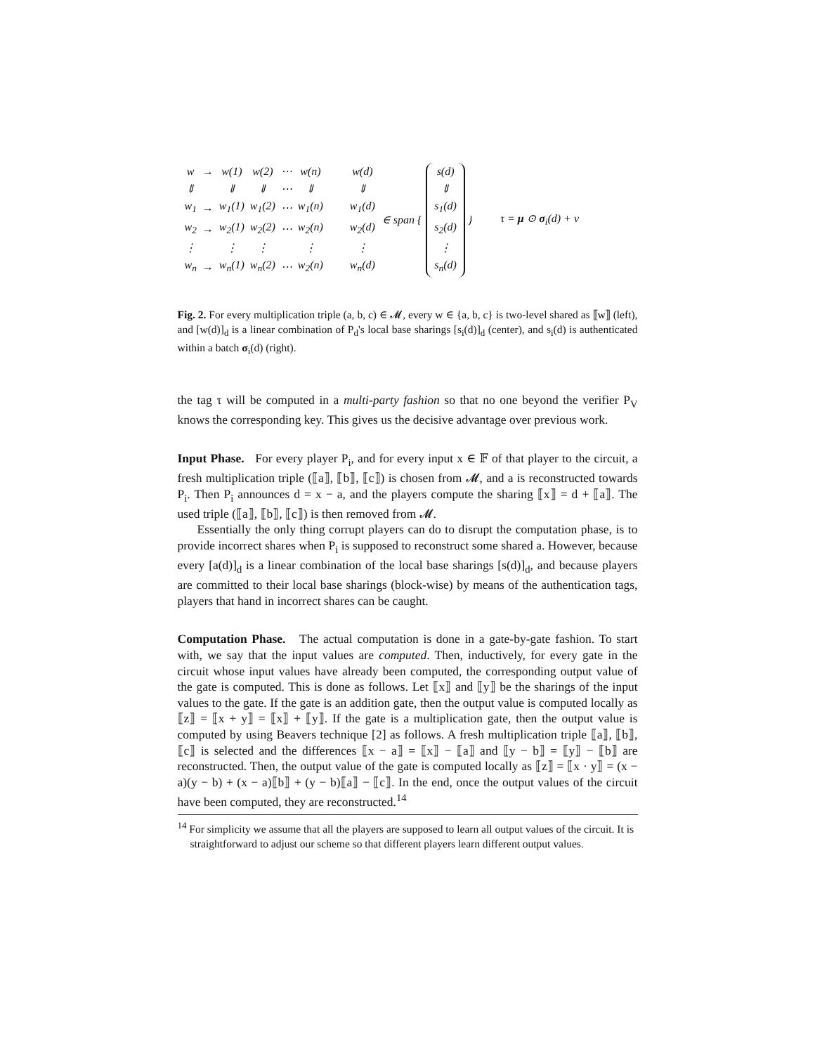| w | → | w(1) | w(2) | ⋯ | w(n) |
| ⇓ | | ⇓ | ⇓ | ⋯ | ⇓ |
| w<sub>1</sub> | → | w<sub>1</sub>(1) | w<sub>1</sub>(2) | ⋯ | w<sub>1</sub>(n) |
| w<sub>2</sub> | → | w<sub>2</sub>(1) | w<sub>2</sub>(2) | ⋯ | w<sub>2</sub>(n) |
| ⋮ | | ⋮ | ⋮ | | ⋮ |
| w<sub>n</sub> | → | w<sub>n</sub>(1) | w<sub>n</sub>(2) | ⋯ | w<sub>2</sub>(n) |
| w(d) |
| ⇓ |
| w<sub>1</sub>(d) |
| w<sub>2</sub>(d) |
| ⋮ |
| w<sub>n</sub>(d) |
∈ span {
| s(d) |
| ⇓ |
| s<sub>1</sub>(d) |
| s<sub>2</sub>(d) |
| ⋮ |
| s<sub>n</sub>(d) |
} τ = μ ⊙ σ<sub>i</sub>(d) + ν
Fig. 2. For every multiplication triple (a, b, c) ∈ 𝓜, every w ∈ {a, b, c} is two-level shared as ⟦w⟧ (left), and [w(d)]<sub>d</sub> is a linear combination of P<sub>d</sub>'s local base sharings [s<sub>i</sub>(d)]<sub>d</sub> (center), and s<sub>i</sub>(d) is authenticated within a batch σ<sub>i</sub>(d) (right).
the tag τ will be computed in a multi-party fashion so that no one beyond the verifier P<sub>V</sub> knows the corresponding key. This gives us the decisive advantage over previous work.
Input Phase. For every player P<sub>i</sub>, and for every input x ∈ 𝔽 of that player to the circuit, a fresh multiplication triple (⟦a⟧, ⟦b⟧, ⟦c⟧) is chosen from 𝓜, and a is reconstructed towards P<sub>i</sub>. Then P<sub>i</sub> announces d = x − a, and the players compute the sharing ⟦x⟧ = d + ⟦a⟧. The used triple (⟦a⟧, ⟦b⟧, ⟦c⟧) is then removed from 𝓜.
Essentially the only thing corrupt players can do to disrupt the computation phase, is to provide incorrect shares when P<sub>i</sub> is supposed to reconstruct some shared a. However, because every [a(d)]<sub>d</sub> is a linear combination of the local base sharings [s(d)]<sub>d</sub>, and because players are committed to their local base sharings (block-wise) by means of the authentication tags, players that hand in incorrect shares can be caught.
Computation Phase. The actual computation is done in a gate-by-gate fashion. To start with, we say that the input values are computed. Then, inductively, for every gate in the circuit whose input values have already been computed, the corresponding output value of the gate is computed. This is done as follows. Let ⟦x⟧ and ⟦y⟧ be the sharings of the input values to the gate. If the gate is an addition gate, then the output value is computed locally as ⟦z⟧ = ⟦x + y⟧ = ⟦x⟧ + ⟦y⟧. If the gate is a multiplication gate, then the output value is computed by using Beavers technique [2] as follows. A fresh multiplication triple ⟦a⟧, ⟦b⟧, ⟦c⟧ is selected and the differences ⟦x − a⟧ = ⟦x⟧ − ⟦a⟧ and ⟦y − b⟧ = ⟦y⟧ − ⟦b⟧ are reconstructed. Then, the output value of the gate is computed locally as ⟦z⟧ = ⟦x · y⟧ = (x − a)(y − b) + (x − a)⟦b⟧ + (y − b)⟦a⟧ − ⟦c⟧. In the end, once the output values of the circuit have been computed, they are reconstructed.<sup>14</sup>
<sup>14</sup> For simplicity we assume that all the players are supposed to learn all output values of the circuit. It is straightforward to adjust our scheme so that different players learn different output values.